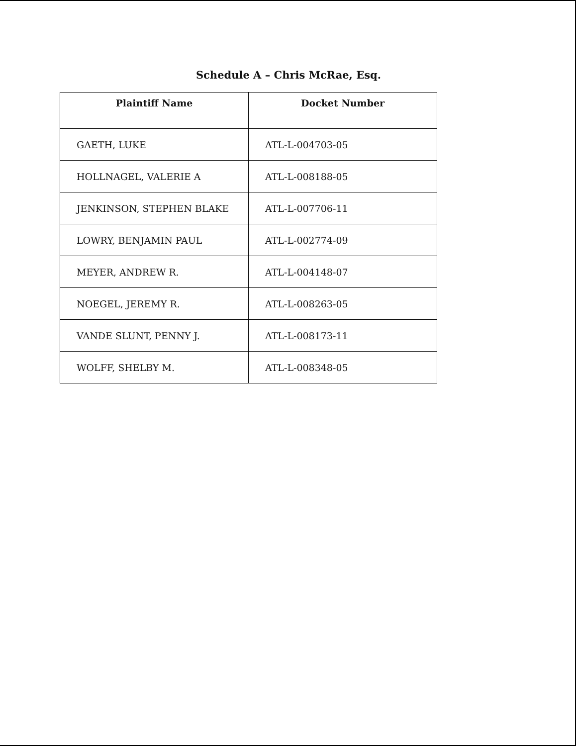Schedule A – Chris McRae, Esq.
| Plaintiff Name | Docket Number |
| --- | --- |
| GAETH, LUKE | ATL-L-004703-05 |
| HOLLNAGEL, VALERIE A | ATL-L-008188-05 |
| JENKINSON, STEPHEN BLAKE | ATL-L-007706-11 |
| LOWRY, BENJAMIN PAUL | ATL-L-002774-09 |
| MEYER, ANDREW R. | ATL-L-004148-07 |
| NOEGEL, JEREMY R. | ATL-L-008263-05 |
| VANDE SLUNT, PENNY J. | ATL-L-008173-11 |
| WOLFF, SHELBY M. | ATL-L-008348-05 |